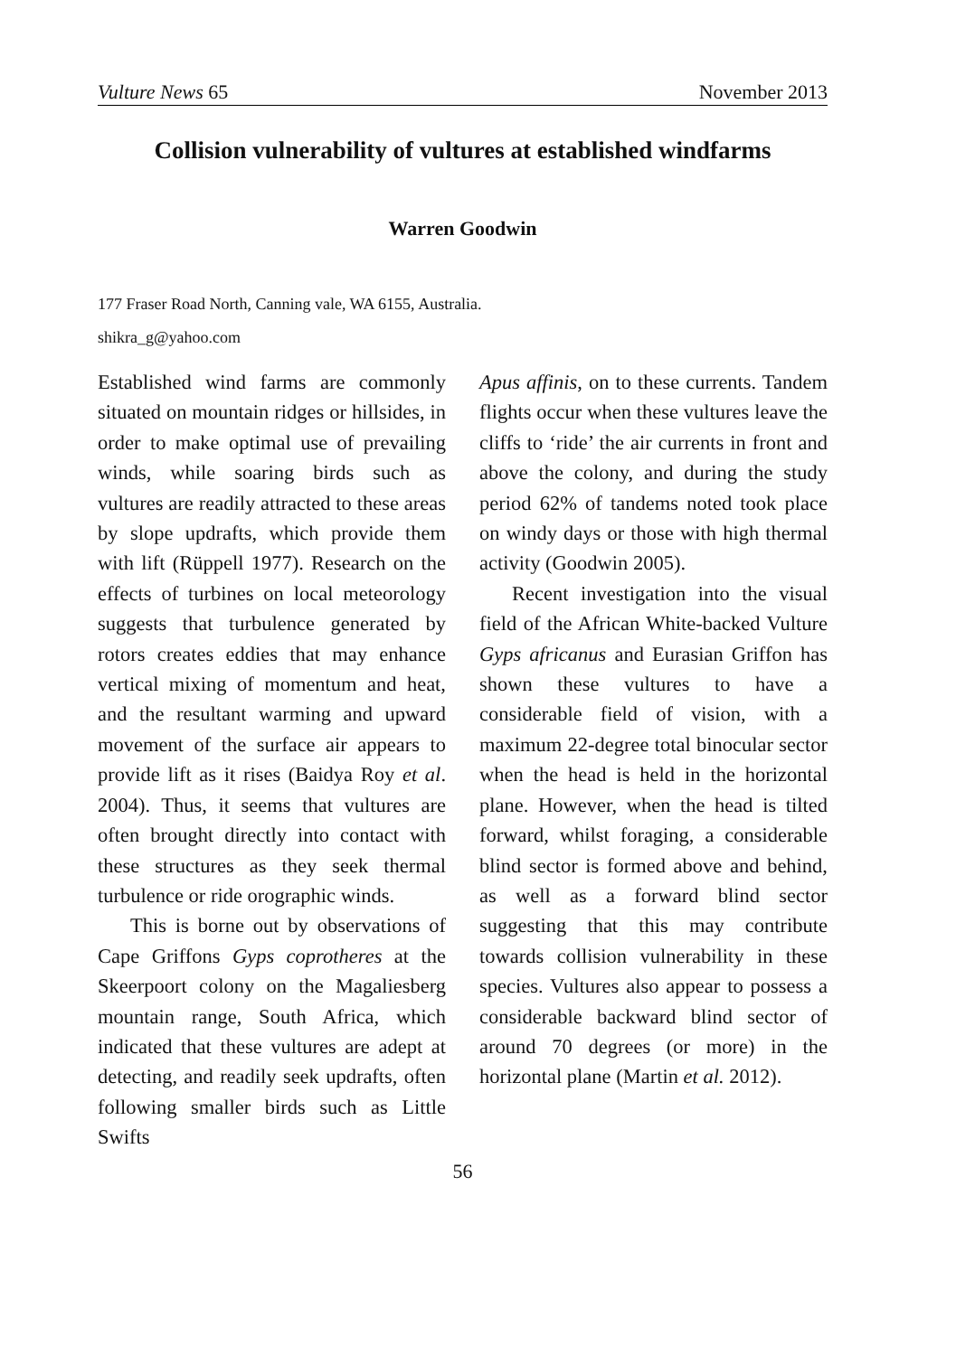Vulture News 65 November 2013
Collision vulnerability of vultures at established windfarms
Warren Goodwin
177 Fraser Road North, Canning vale, WA 6155, Australia.
shikra_g@yahoo.com
Established wind farms are commonly situated on mountain ridges or hillsides, in order to make optimal use of prevailing winds, while soaring birds such as vultures are readily attracted to these areas by slope updrafts, which provide them with lift (Rüppell 1977). Research on the effects of turbines on local meteorology suggests that turbulence generated by rotors creates eddies that may enhance vertical mixing of momentum and heat, and the resultant warming and upward movement of the surface air appears to provide lift as it rises (Baidya Roy et al. 2004). Thus, it seems that vultures are often brought directly into contact with these structures as they seek thermal turbulence or ride orographic winds.
This is borne out by observations of Cape Griffons Gyps coprotheres at the Skeerpoort colony on the Magaliesberg mountain range, South Africa, which indicated that these vultures are adept at detecting, and readily seek updrafts, often following smaller birds such as Little Swifts
Apus affinis, on to these currents. Tandem flights occur when these vultures leave the cliffs to ‘ride’ the air currents in front and above the colony, and during the study period 62% of tandems noted took place on windy days or those with high thermal activity (Goodwin 2005).
Recent investigation into the visual field of the African White-backed Vulture Gyps africanus and Eurasian Griffon has shown these vultures to have a considerable field of vision, with a maximum 22-degree total binocular sector when the head is held in the horizontal plane. However, when the head is tilted forward, whilst foraging, a considerable blind sector is formed above and behind, as well as a forward blind sector suggesting that this may contribute towards collision vulnerability in these species. Vultures also appear to possess a considerable backward blind sector of around 70 degrees (or more) in the horizontal plane (Martin et al. 2012).
56